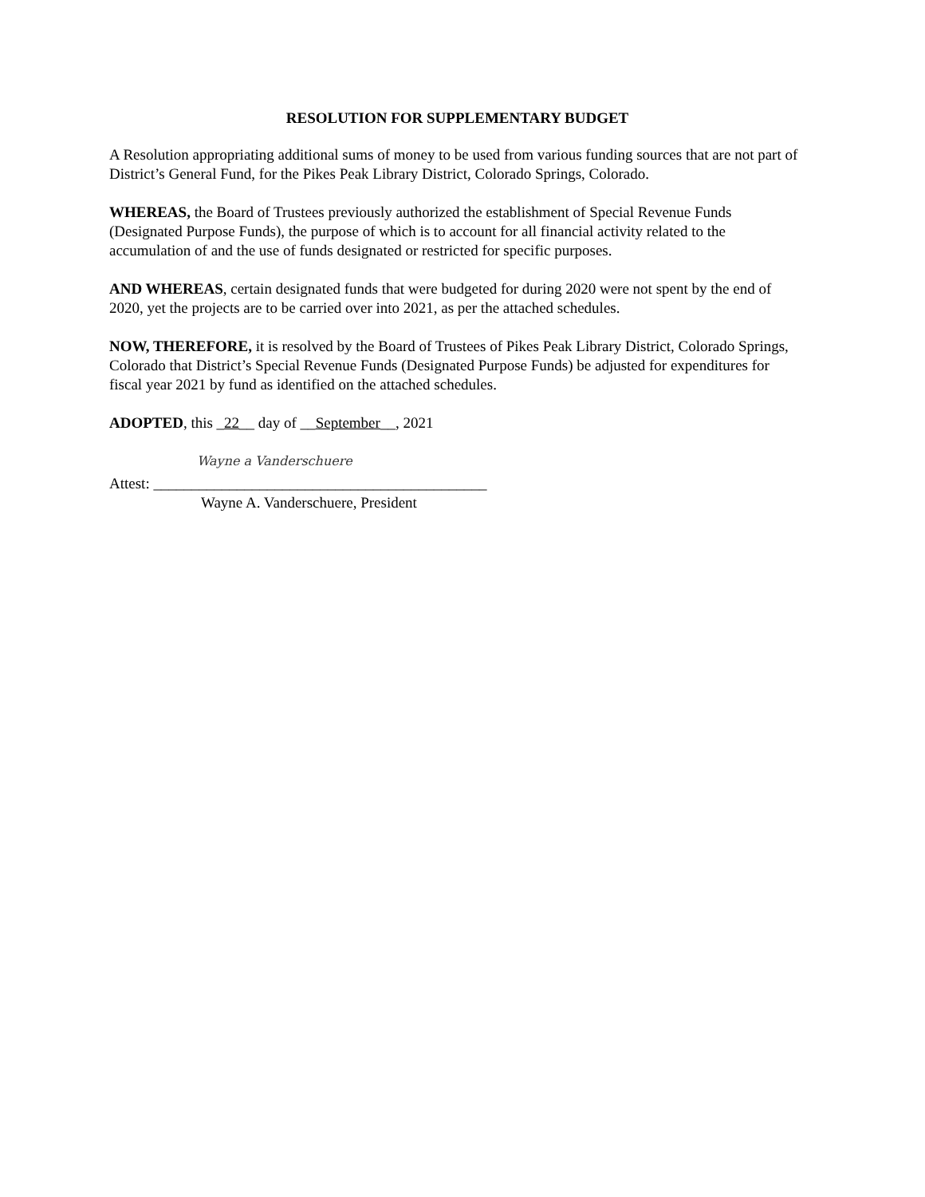RESOLUTION FOR SUPPLEMENTARY BUDGET
A Resolution appropriating additional sums of money to be used from various funding sources that are not part of District’s General Fund, for the Pikes Peak Library District, Colorado Springs, Colorado.
WHEREAS, the Board of Trustees previously authorized the establishment of Special Revenue Funds (Designated Purpose Funds), the purpose of which is to account for all financial activity related to the accumulation of and the use of funds designated or restricted for specific purposes.
AND WHEREAS, certain designated funds that were budgeted for during 2020 were not spent by the end of 2020, yet the projects are to be carried over into 2021, as per the attached schedules.
NOW, THEREFORE, it is resolved by the Board of Trustees of Pikes Peak Library District, Colorado Springs, Colorado that District’s Special Revenue Funds (Designated Purpose Funds) be adjusted for expenditures for fiscal year 2021 by fund as identified on the attached schedules.
ADOPTED, this _22__ day of __September__, 2021
Wayne a Vanderschuere
Attest: ____________________________________________
Wayne A. Vanderschuere, President